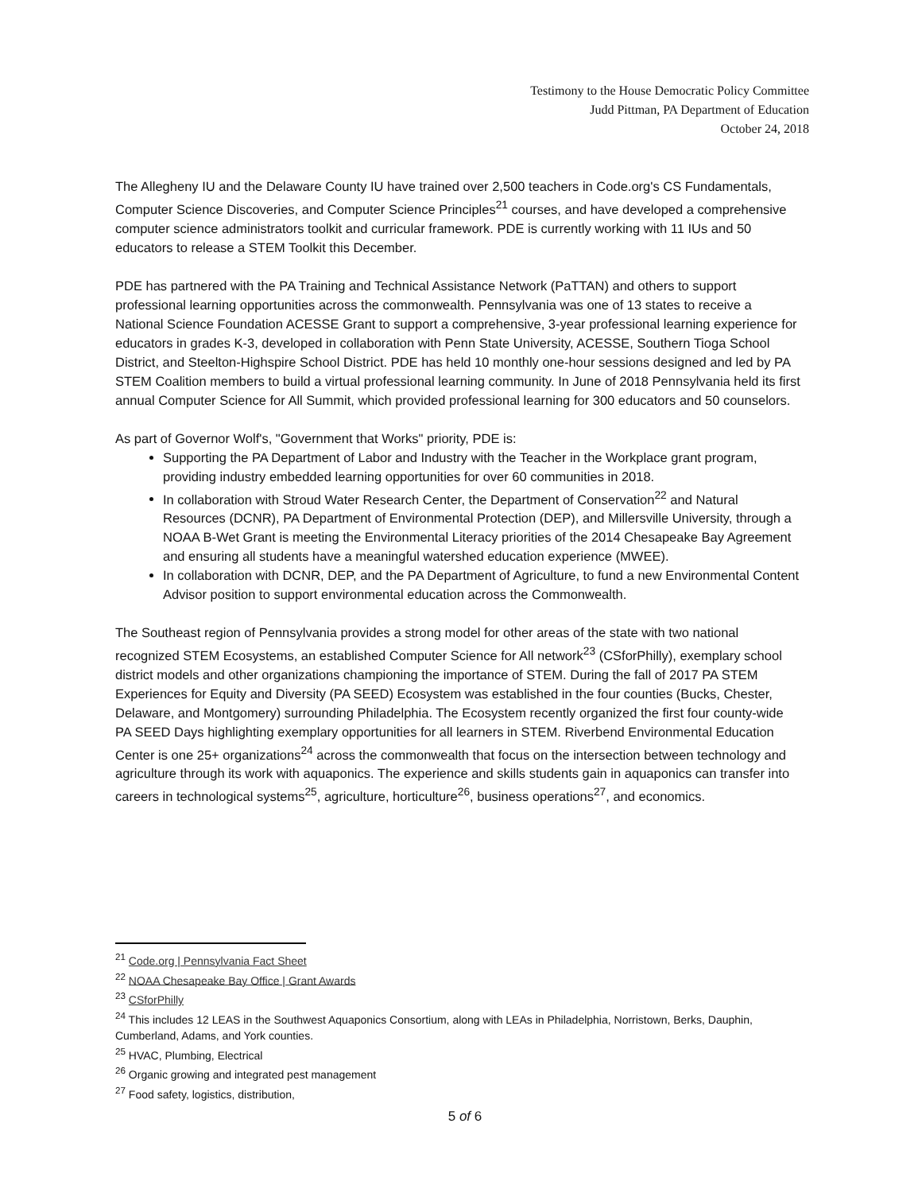Testimony to the House Democratic Policy Committee
Judd Pittman, PA Department of Education
October 24, 2018
The Allegheny IU and the Delaware County IU have trained over 2,500 teachers in Code.org's CS Fundamentals, Computer Science Discoveries, and Computer Science Principles<sup>21</sup> courses, and have developed a comprehensive computer science administrators toolkit and curricular framework. PDE is currently working with 11 IUs and 50 educators to release a STEM Toolkit this December.
PDE has partnered with the PA Training and Technical Assistance Network (PaTTAN) and others to support professional learning opportunities across the commonwealth. Pennsylvania was one of 13 states to receive a National Science Foundation ACESSE Grant to support a comprehensive, 3-year professional learning experience for educators in grades K-3, developed in collaboration with Penn State University, ACESSE, Southern Tioga School District, and Steelton-Highspire School District. PDE has held 10 monthly one-hour sessions designed and led by PA STEM Coalition members to build a virtual professional learning community. In June of 2018 Pennsylvania held its first annual Computer Science for All Summit, which provided professional learning for 300 educators and 50 counselors.
As part of Governor Wolf's, "Government that Works" priority, PDE is:
Supporting the PA Department of Labor and Industry with the Teacher in the Workplace grant program, providing industry embedded learning opportunities for over 60 communities in 2018.
In collaboration with Stroud Water Research Center, the Department of Conservation<sup>22</sup> and Natural Resources (DCNR), PA Department of Environmental Protection (DEP), and Millersville University, through a NOAA B-Wet Grant is meeting the Environmental Literacy priorities of the 2014 Chesapeake Bay Agreement and ensuring all students have a meaningful watershed education experience (MWEE).
In collaboration with DCNR, DEP, and the PA Department of Agriculture, to fund a new Environmental Content Advisor position to support environmental education across the Commonwealth.
The Southeast region of Pennsylvania provides a strong model for other areas of the state with two national recognized STEM Ecosystems, an established Computer Science for All network<sup>23</sup> (CSforPhilly), exemplary school district models and other organizations championing the importance of STEM. During the fall of 2017 PA STEM Experiences for Equity and Diversity (PA SEED) Ecosystem was established in the four counties (Bucks, Chester, Delaware, and Montgomery) surrounding Philadelphia. The Ecosystem recently organized the first four county-wide PA SEED Days highlighting exemplary opportunities for all learners in STEM. Riverbend Environmental Education Center is one 25+ organizations<sup>24</sup> across the commonwealth that focus on the intersection between technology and agriculture through its work with aquaponics. The experience and skills students gain in aquaponics can transfer into careers in technological systems<sup>25</sup>, agriculture, horticulture<sup>26</sup>, business operations<sup>27</sup>, and economics.
<sup>21</sup> Code.org | Pennsylvania Fact Sheet
<sup>22</sup> NOAA Chesapeake Bay Office | Grant Awards
<sup>23</sup> CSforPhilly
<sup>24</sup> This includes 12 LEAS in the Southwest Aquaponics Consortium, along with LEAs in Philadelphia, Norristown, Berks, Dauphin, Cumberland, Adams, and York counties.
<sup>25</sup> HVAC, Plumbing, Electrical
<sup>26</sup> Organic growing and integrated pest management
<sup>27</sup> Food safety, logistics, distribution,
5 of 6